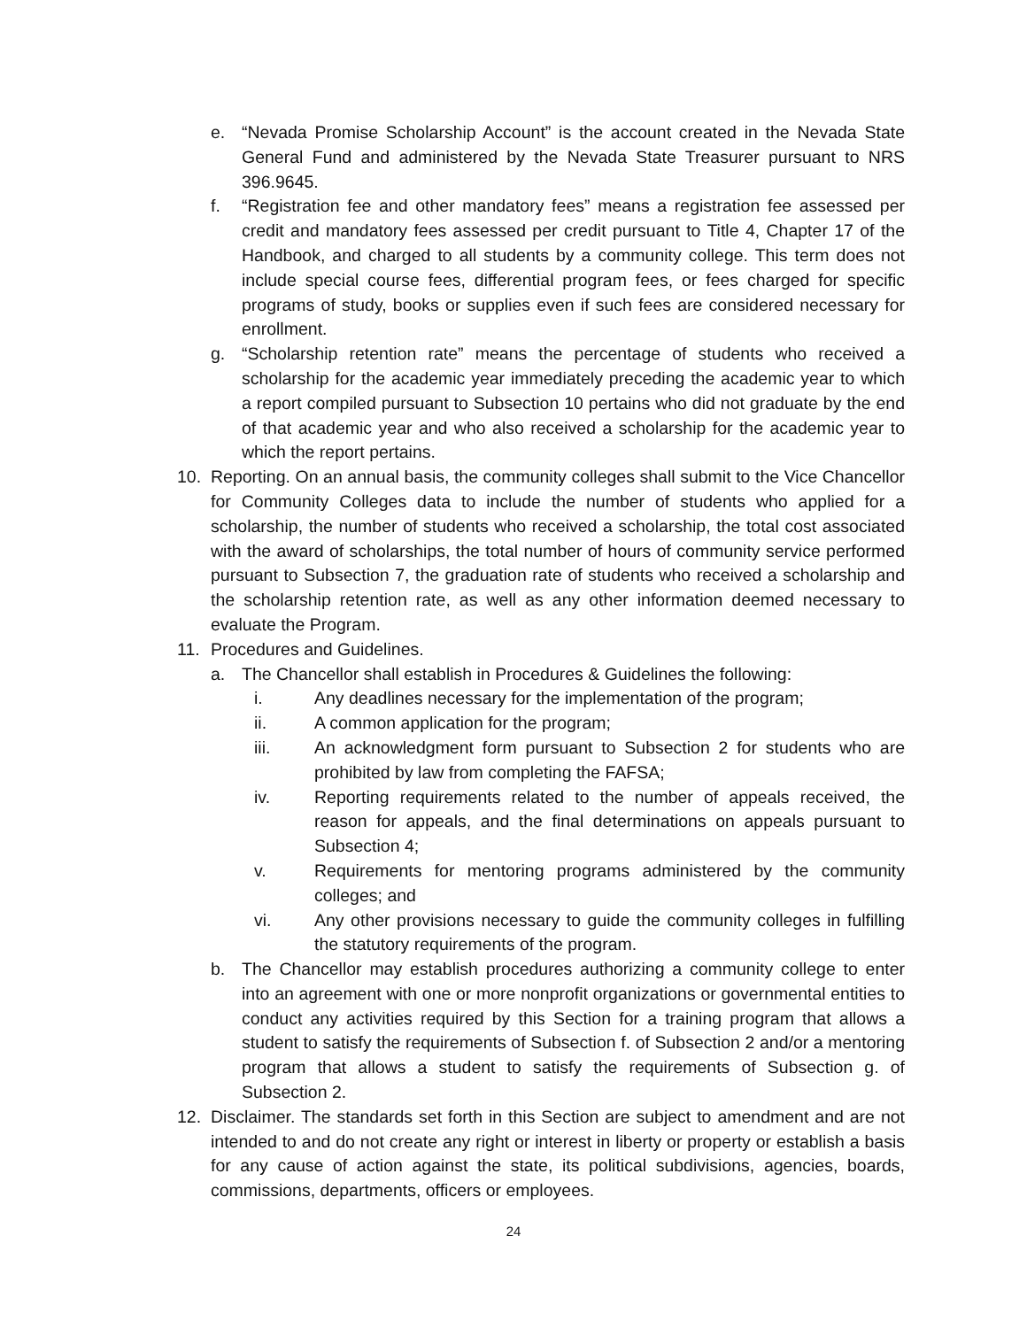e. “Nevada Promise Scholarship Account” is the account created in the Nevada State General Fund and administered by the Nevada State Treasurer pursuant to NRS 396.9645.
f. “Registration fee and other mandatory fees” means a registration fee assessed per credit and mandatory fees assessed per credit pursuant to Title 4, Chapter 17 of the Handbook, and charged to all students by a community college. This term does not include special course fees, differential program fees, or fees charged for specific programs of study, books or supplies even if such fees are considered necessary for enrollment.
g. “Scholarship retention rate” means the percentage of students who received a scholarship for the academic year immediately preceding the academic year to which a report compiled pursuant to Subsection 10 pertains who did not graduate by the end of that academic year and who also received a scholarship for the academic year to which the report pertains.
10. Reporting. On an annual basis, the community colleges shall submit to the Vice Chancellor for Community Colleges data to include the number of students who applied for a scholarship, the number of students who received a scholarship, the total cost associated with the award of scholarships, the total number of hours of community service performed pursuant to Subsection 7, the graduation rate of students who received a scholarship and the scholarship retention rate, as well as any other information deemed necessary to evaluate the Program.
11. Procedures and Guidelines.
a. The Chancellor shall establish in Procedures & Guidelines the following:
i. Any deadlines necessary for the implementation of the program;
ii. A common application for the program;
iii. An acknowledgment form pursuant to Subsection 2 for students who are prohibited by law from completing the FAFSA;
iv. Reporting requirements related to the number of appeals received, the reason for appeals, and the final determinations on appeals pursuant to Subsection 4;
v. Requirements for mentoring programs administered by the community colleges; and
vi. Any other provisions necessary to guide the community colleges in fulfilling the statutory requirements of the program.
b. The Chancellor may establish procedures authorizing a community college to enter into an agreement with one or more nonprofit organizations or governmental entities to conduct any activities required by this Section for a training program that allows a student to satisfy the requirements of Subsection f. of Subsection 2 and/or a mentoring program that allows a student to satisfy the requirements of Subsection g. of Subsection 2.
12. Disclaimer. The standards set forth in this Section are subject to amendment and are not intended to and do not create any right or interest in liberty or property or establish a basis for any cause of action against the state, its political subdivisions, agencies, boards, commissions, departments, officers or employees.
24